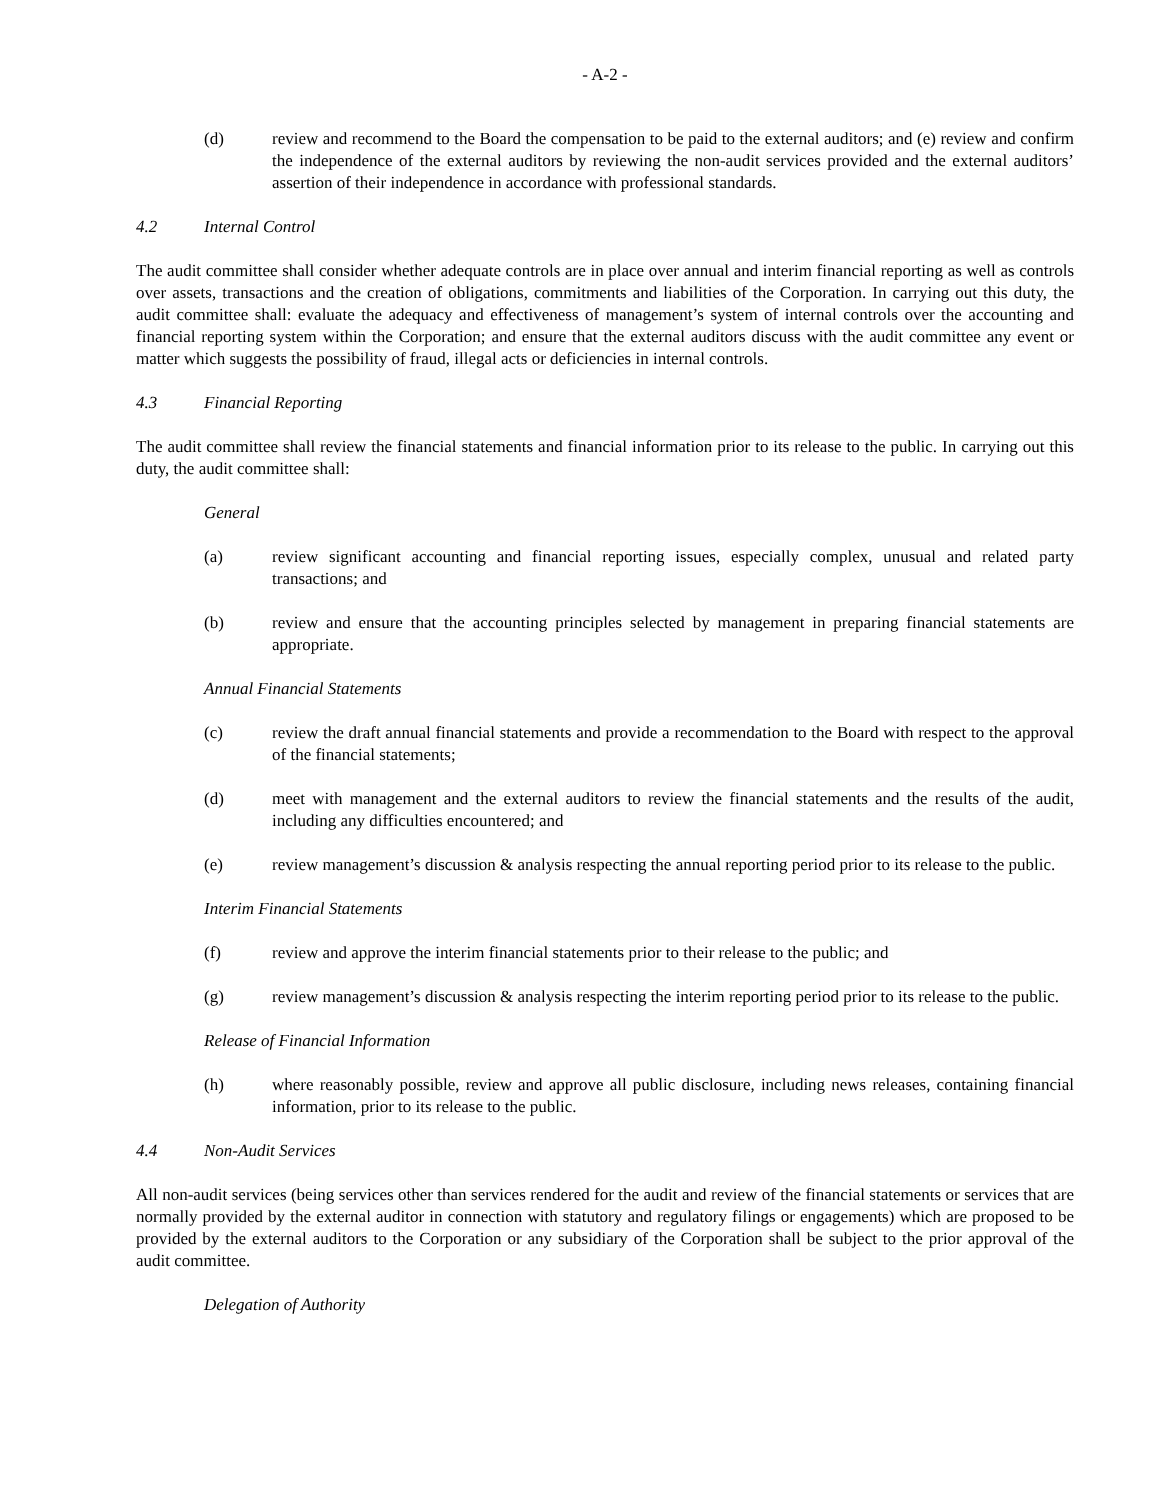- A-2 -
(d) review and recommend to the Board the compensation to be paid to the external auditors; and (e) review and confirm the independence of the external auditors by reviewing the non-audit services provided and the external auditors’ assertion of their independence in accordance with professional standards.
4.2 Internal Control
The audit committee shall consider whether adequate controls are in place over annual and interim financial reporting as well as controls over assets, transactions and the creation of obligations, commitments and liabilities of the Corporation. In carrying out this duty, the audit committee shall: evaluate the adequacy and effectiveness of management’s system of internal controls over the accounting and financial reporting system within the Corporation; and ensure that the external auditors discuss with the audit committee any event or matter which suggests the possibility of fraud, illegal acts or deficiencies in internal controls.
4.3 Financial Reporting
The audit committee shall review the financial statements and financial information prior to its release to the public. In carrying out this duty, the audit committee shall:
General
(a) review significant accounting and financial reporting issues, especially complex, unusual and related party transactions; and
(b) review and ensure that the accounting principles selected by management in preparing financial statements are appropriate.
Annual Financial Statements
(c) review the draft annual financial statements and provide a recommendation to the Board with respect to the approval of the financial statements;
(d) meet with management and the external auditors to review the financial statements and the results of the audit, including any difficulties encountered; and
(e) review management’s discussion & analysis respecting the annual reporting period prior to its release to the public.
Interim Financial Statements
(f) review and approve the interim financial statements prior to their release to the public; and
(g) review management’s discussion & analysis respecting the interim reporting period prior to its release to the public.
Release of Financial Information
(h) where reasonably possible, review and approve all public disclosure, including news releases, containing financial information, prior to its release to the public.
4.4 Non-Audit Services
All non-audit services (being services other than services rendered for the audit and review of the financial statements or services that are normally provided by the external auditor in connection with statutory and regulatory filings or engagements) which are proposed to be provided by the external auditors to the Corporation or any subsidiary of the Corporation shall be subject to the prior approval of the audit committee.
Delegation of Authority